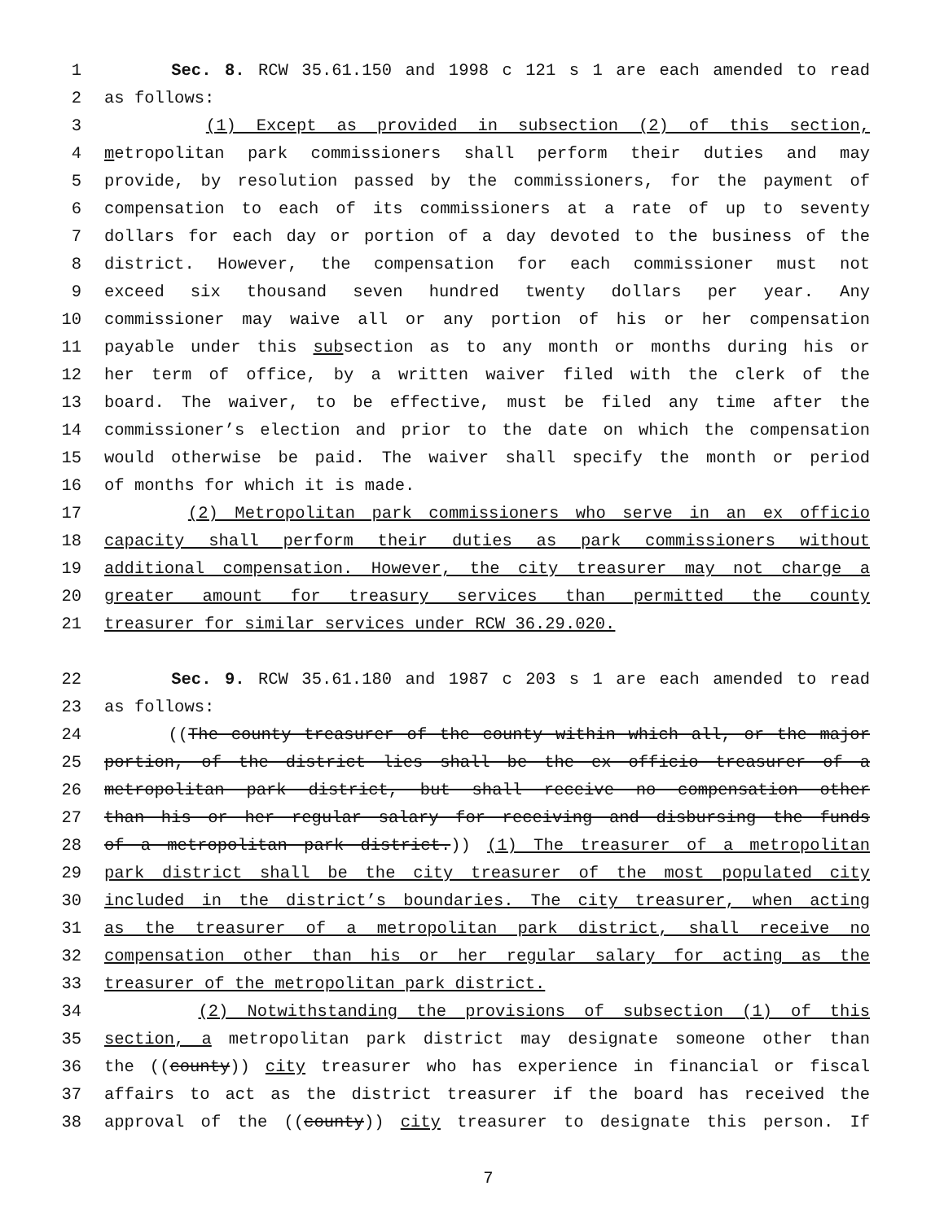1 Sec. 8. RCW 35.61.150 and 1998 c 121 s 1 are each amended to read
2 as follows:
3 (1) Except as provided in subsection (2) of this section,
4 metropolitan park commissioners shall perform their duties and may
5 provide, by resolution passed by the commissioners, for the payment of
6 compensation to each of its commissioners at a rate of up to seventy
7 dollars for each day or portion of a day devoted to the business of the
8 district. However, the compensation for each commissioner must not
9 exceed six thousand seven hundred twenty dollars per year. Any
10 commissioner may waive all or any portion of his or her compensation
11 payable under this subsection as to any month or months during his or
12 her term of office, by a written waiver filed with the clerk of the
13 board. The waiver, to be effective, must be filed any time after the
14 commissioner’s election and prior to the date on which the compensation
15 would otherwise be paid. The waiver shall specify the month or period
16 of months for which it is made.
17 (2) Metropolitan park commissioners who serve in an ex officio
18 capacity shall perform their duties as park commissioners without
19 additional compensation. However, the city treasurer may not charge a
20 greater amount for treasury services than permitted the county
21 treasurer for similar services under RCW 36.29.020.
22 Sec. 9. RCW 35.61.180 and 1987 c 203 s 1 are each amended to read
23 as follows:
24 ((The county treasurer of the county within which all, or the major
25 portion, of the district lies shall be the ex officio treasurer of a
26 metropolitan park district, but shall receive no compensation other
27 than his or her regular salary for receiving and disbursing the funds
28 of a metropolitan park district.)) (1) The treasurer of a metropolitan
29 park district shall be the city treasurer of the most populated city
30 included in the district’s boundaries. The city treasurer, when acting
31 as the treasurer of a metropolitan park district, shall receive no
32 compensation other than his or her regular salary for acting as the
33 treasurer of the metropolitan park district.
34 (2) Notwithstanding the provisions of subsection (1) of this
35 section, a metropolitan park district may designate someone other than
36 the ((county)) city treasurer who has experience in financial or fiscal
37 affairs to act as the district treasurer if the board has received the
38 approval of the ((county)) city treasurer to designate this person. If
7